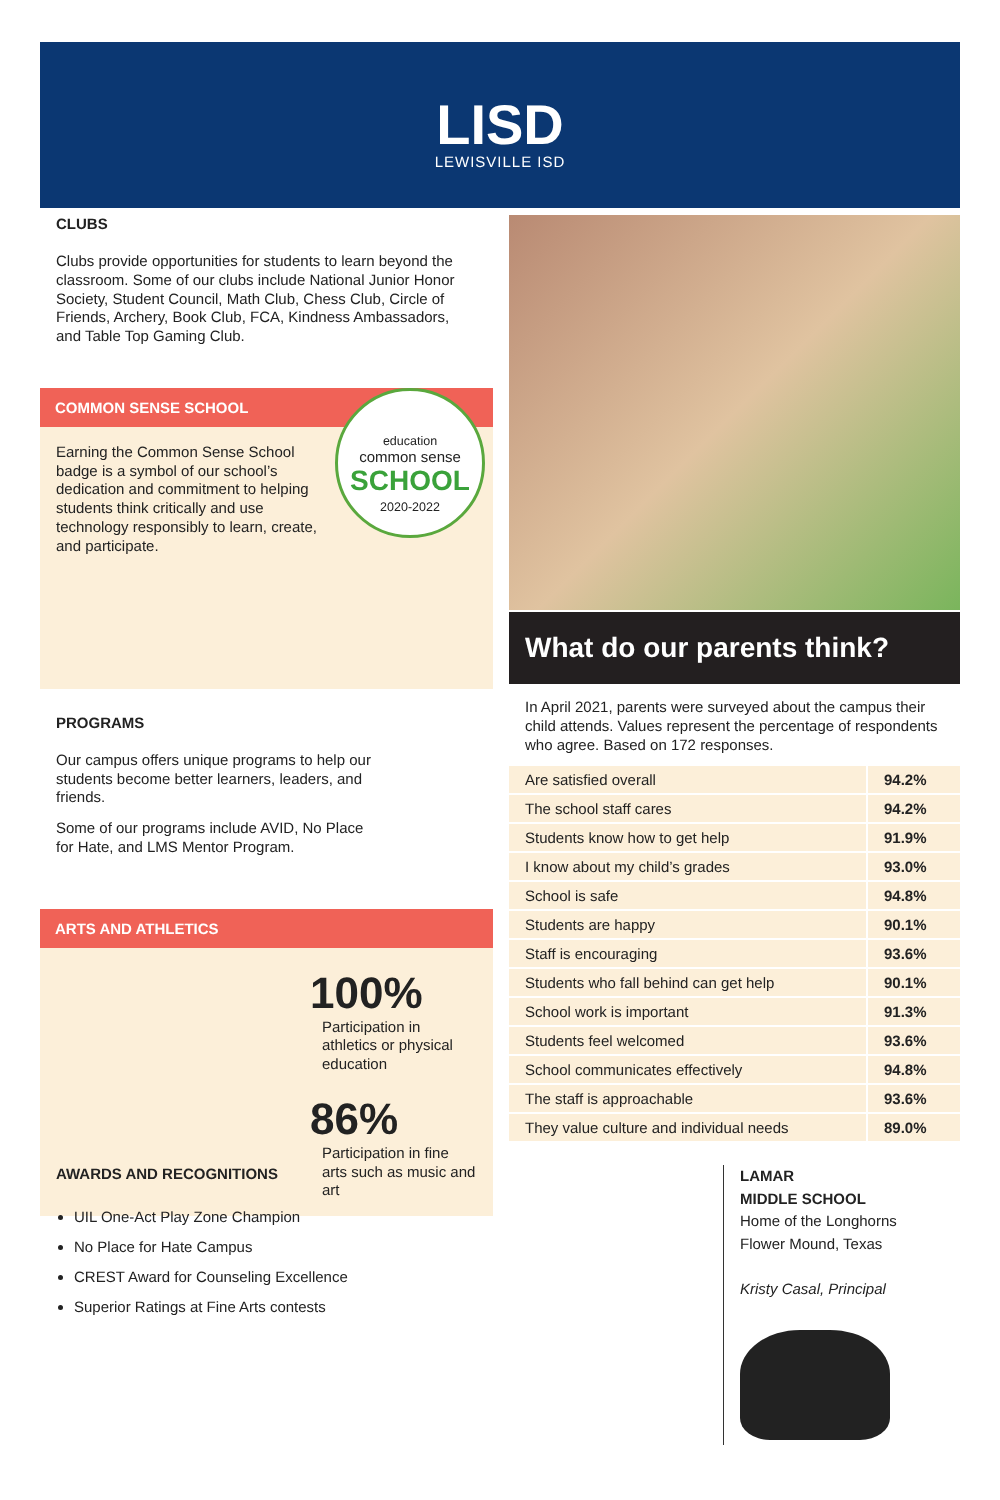LISD
LEWISVILLE ISD
CLUBS
Clubs provide opportunities for students to learn beyond the classroom. Some of our clubs include National Junior Honor Society, Student Council, Math Club, Chess Club, Circle of Friends, Archery, Book Club, FCA, Kindness Ambassadors, and Table Top Gaming Club.
COMMON SENSE SCHOOL
education
common sense
SCHOOL
2020-2022
Earning the Common Sense School badge is a symbol of our school’s dedication and commitment to helping students think critically and use technology responsibly to learn, create, and participate.
PROGRAMS
Our campus offers unique programs to help our students become better learners, leaders, and friends.
Some of our programs include AVID, No Place for Hate, and LMS Mentor Program.
ARTS AND ATHLETICS
100%
Participation in athletics or physical education
86%
Participation in fine arts such as music and art
What do our parents think?
In April 2021, parents were surveyed about the campus their child attends. Values represent the percentage of respondents who agree. Based on 172 responses.
| Are satisfied overall | 94.2% |
| The school staff cares | 94.2% |
| Students know how to get help | 91.9% |
| I know about my child’s grades | 93.0% |
| School is safe | 94.8% |
| Students are happy | 90.1% |
| Staff is encouraging | 93.6% |
| Students who fall behind can get help | 90.1% |
| School work is important | 91.3% |
| Students feel welcomed | 93.6% |
| School communicates effectively | 94.8% |
| The staff is approachable | 93.6% |
| They value culture and individual needs | 89.0% |
AWARDS AND RECOGNITIONS
UIL One-Act Play Zone Champion
No Place for Hate Campus
CREST Award for Counseling Excellence
Superior Ratings at Fine Arts contests
LAMAR
MIDDLE SCHOOL
Home of the Longhorns
Flower Mound, Texas
Kristy Casal, Principal